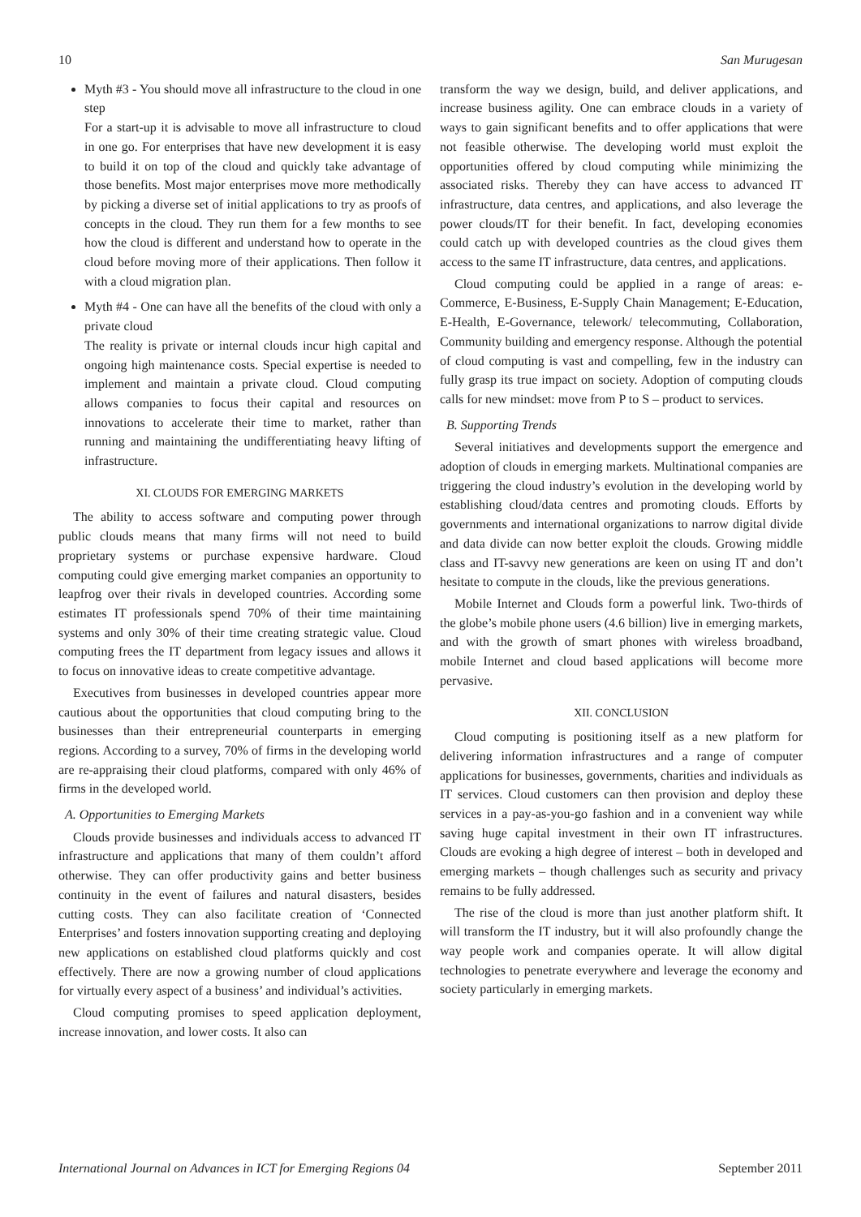10 San Murugesan
Myth #3 - You should move all infrastructure to the cloud in one step
For a start-up it is advisable to move all infrastructure to cloud in one go. For enterprises that have new development it is easy to build it on top of the cloud and quickly take advantage of those benefits. Most major enterprises move more methodically by picking a diverse set of initial applications to try as proofs of concepts in the cloud. They run them for a few months to see how the cloud is different and understand how to operate in the cloud before moving more of their applications. Then follow it with a cloud migration plan.
Myth #4 - One can have all the benefits of the cloud with only a private cloud
The reality is private or internal clouds incur high capital and ongoing high maintenance costs. Special expertise is needed to implement and maintain a private cloud. Cloud computing allows companies to focus their capital and resources on innovations to accelerate their time to market, rather than running and maintaining the undifferentiating heavy lifting of infrastructure.
XI. CLOUDS FOR EMERGING MARKETS
The ability to access software and computing power through public clouds means that many firms will not need to build proprietary systems or purchase expensive hardware. Cloud computing could give emerging market companies an opportunity to leapfrog over their rivals in developed countries. According some estimates IT professionals spend 70% of their time maintaining systems and only 30% of their time creating strategic value. Cloud computing frees the IT department from legacy issues and allows it to focus on innovative ideas to create competitive advantage.
Executives from businesses in developed countries appear more cautious about the opportunities that cloud computing bring to the businesses than their entrepreneurial counterparts in emerging regions. According to a survey, 70% of firms in the developing world are re-appraising their cloud platforms, compared with only 46% of firms in the developed world.
A. Opportunities to Emerging Markets
Clouds provide businesses and individuals access to advanced IT infrastructure and applications that many of them couldn’t afford otherwise. They can offer productivity gains and better business continuity in the event of failures and natural disasters, besides cutting costs. They can also facilitate creation of ‘Connected Enterprises’ and fosters innovation supporting creating and deploying new applications on established cloud platforms quickly and cost effectively. There are now a growing number of cloud applications for virtually every aspect of a business’ and individual’s activities.
Cloud computing promises to speed application deployment, increase innovation, and lower costs. It also can
transform the way we design, build, and deliver applications, and increase business agility. One can embrace clouds in a variety of ways to gain significant benefits and to offer applications that were not feasible otherwise. The developing world must exploit the opportunities offered by cloud computing while minimizing the associated risks. Thereby they can have access to advanced IT infrastructure, data centres, and applications, and also leverage the power clouds/IT for their benefit. In fact, developing economies could catch up with developed countries as the cloud gives them access to the same IT infrastructure, data centres, and applications.
Cloud computing could be applied in a range of areas: e-Commerce, E-Business, E-Supply Chain Management; E-Education, E-Health, E-Governance, telework/ telecommuting, Collaboration, Community building and emergency response. Although the potential of cloud computing is vast and compelling, few in the industry can fully grasp its true impact on society. Adoption of computing clouds calls for new mindset: move from P to S – product to services.
B. Supporting Trends
Several initiatives and developments support the emergence and adoption of clouds in emerging markets. Multinational companies are triggering the cloud industry’s evolution in the developing world by establishing cloud/data centres and promoting clouds. Efforts by governments and international organizations to narrow digital divide and data divide can now better exploit the clouds. Growing middle class and IT-savvy new generations are keen on using IT and don’t hesitate to compute in the clouds, like the previous generations.
Mobile Internet and Clouds form a powerful link. Two-thirds of the globe’s mobile phone users (4.6 billion) live in emerging markets, and with the growth of smart phones with wireless broadband, mobile Internet and cloud based applications will become more pervasive.
XII. CONCLUSION
Cloud computing is positioning itself as a new platform for delivering information infrastructures and a range of computer applications for businesses, governments, charities and individuals as IT services. Cloud customers can then provision and deploy these services in a pay-as-you-go fashion and in a convenient way while saving huge capital investment in their own IT infrastructures. Clouds are evoking a high degree of interest – both in developed and emerging markets – though challenges such as security and privacy remains to be fully addressed.
The rise of the cloud is more than just another platform shift. It will transform the IT industry, but it will also profoundly change the way people work and companies operate. It will allow digital technologies to penetrate everywhere and leverage the economy and society particularly in emerging markets.
International Journal on Advances in ICT for Emerging Regions 04 September 2011